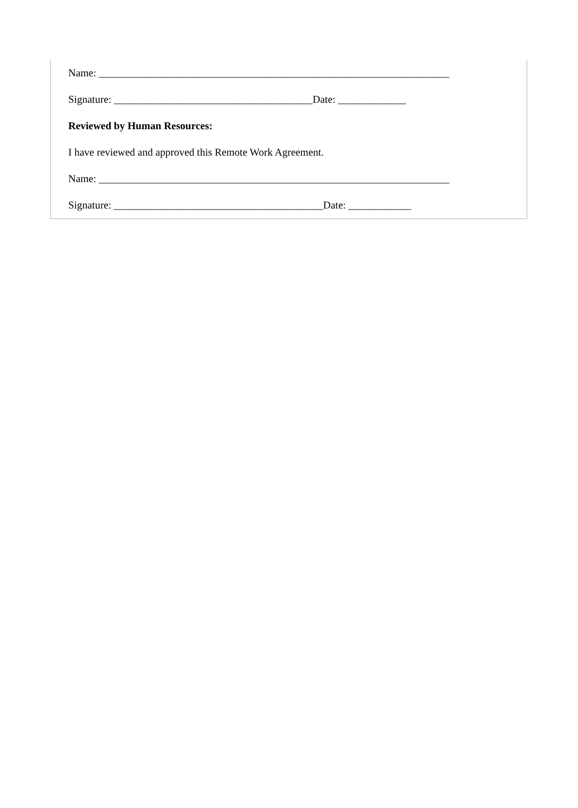Name: ___________________________________________________________________
Signature: ______________________________________Date: _____________
Reviewed by Human Resources:
I have reviewed and approved this Remote Work Agreement.
Name: ___________________________________________________________________
Signature: ________________________________________Date: ____________